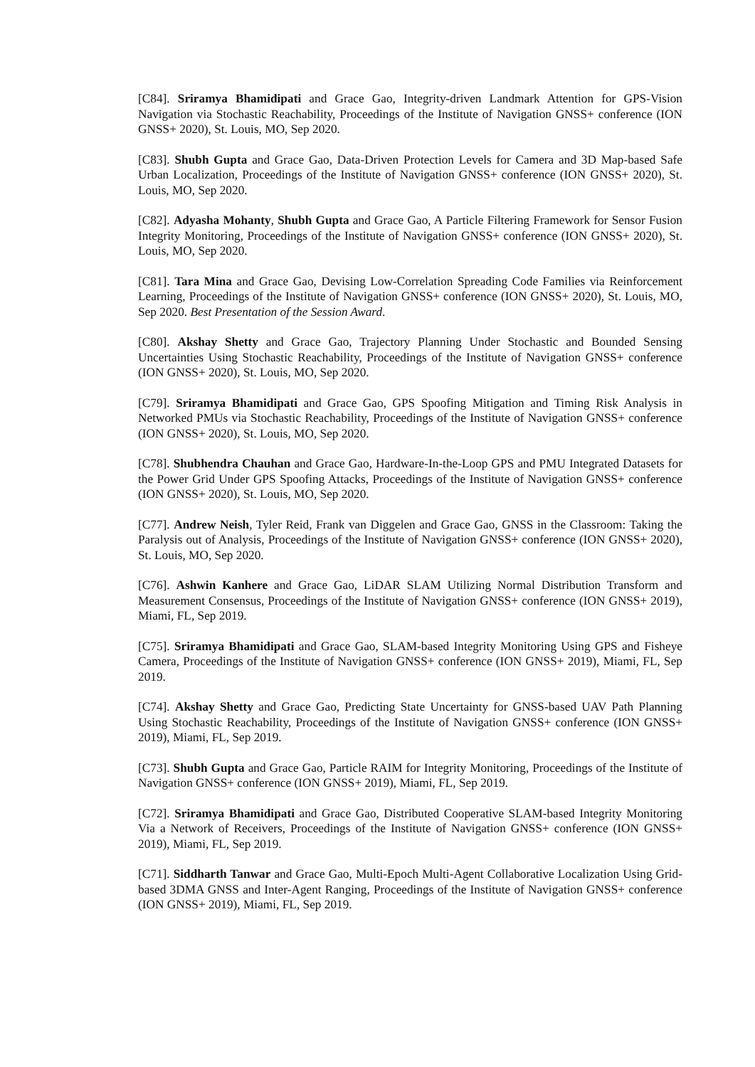[C84]. Sriramya Bhamidipati and Grace Gao, Integrity-driven Landmark Attention for GPS-Vision Navigation via Stochastic Reachability, Proceedings of the Institute of Navigation GNSS+ conference (ION GNSS+ 2020), St. Louis, MO, Sep 2020.
[C83]. Shubh Gupta and Grace Gao, Data-Driven Protection Levels for Camera and 3D Map-based Safe Urban Localization, Proceedings of the Institute of Navigation GNSS+ conference (ION GNSS+ 2020), St. Louis, MO, Sep 2020.
[C82]. Adyasha Mohanty, Shubh Gupta and Grace Gao, A Particle Filtering Framework for Sensor Fusion Integrity Monitoring, Proceedings of the Institute of Navigation GNSS+ conference (ION GNSS+ 2020), St. Louis, MO, Sep 2020.
[C81]. Tara Mina and Grace Gao, Devising Low-Correlation Spreading Code Families via Reinforcement Learning, Proceedings of the Institute of Navigation GNSS+ conference (ION GNSS+ 2020), St. Louis, MO, Sep 2020. Best Presentation of the Session Award.
[C80]. Akshay Shetty and Grace Gao, Trajectory Planning Under Stochastic and Bounded Sensing Uncertainties Using Stochastic Reachability, Proceedings of the Institute of Navigation GNSS+ conference (ION GNSS+ 2020), St. Louis, MO, Sep 2020.
[C79]. Sriramya Bhamidipati and Grace Gao, GPS Spoofing Mitigation and Timing Risk Analysis in Networked PMUs via Stochastic Reachability, Proceedings of the Institute of Navigation GNSS+ conference (ION GNSS+ 2020), St. Louis, MO, Sep 2020.
[C78]. Shubhendra Chauhan and Grace Gao, Hardware-In-the-Loop GPS and PMU Integrated Datasets for the Power Grid Under GPS Spoofing Attacks, Proceedings of the Institute of Navigation GNSS+ conference (ION GNSS+ 2020), St. Louis, MO, Sep 2020.
[C77]. Andrew Neish, Tyler Reid, Frank van Diggelen and Grace Gao, GNSS in the Classroom: Taking the Paralysis out of Analysis, Proceedings of the Institute of Navigation GNSS+ conference (ION GNSS+ 2020), St. Louis, MO, Sep 2020.
[C76]. Ashwin Kanhere and Grace Gao, LiDAR SLAM Utilizing Normal Distribution Transform and Measurement Consensus, Proceedings of the Institute of Navigation GNSS+ conference (ION GNSS+ 2019), Miami, FL, Sep 2019.
[C75]. Sriramya Bhamidipati and Grace Gao, SLAM-based Integrity Monitoring Using GPS and Fisheye Camera, Proceedings of the Institute of Navigation GNSS+ conference (ION GNSS+ 2019), Miami, FL, Sep 2019.
[C74]. Akshay Shetty and Grace Gao, Predicting State Uncertainty for GNSS-based UAV Path Planning Using Stochastic Reachability, Proceedings of the Institute of Navigation GNSS+ conference (ION GNSS+ 2019), Miami, FL, Sep 2019.
[C73]. Shubh Gupta and Grace Gao, Particle RAIM for Integrity Monitoring, Proceedings of the Institute of Navigation GNSS+ conference (ION GNSS+ 2019), Miami, FL, Sep 2019.
[C72]. Sriramya Bhamidipati and Grace Gao, Distributed Cooperative SLAM-based Integrity Monitoring Via a Network of Receivers, Proceedings of the Institute of Navigation GNSS+ conference (ION GNSS+ 2019), Miami, FL, Sep 2019.
[C71]. Siddharth Tanwar and Grace Gao, Multi-Epoch Multi-Agent Collaborative Localization Using Grid-based 3DMA GNSS and Inter-Agent Ranging, Proceedings of the Institute of Navigation GNSS+ conference (ION GNSS+ 2019), Miami, FL, Sep 2019.